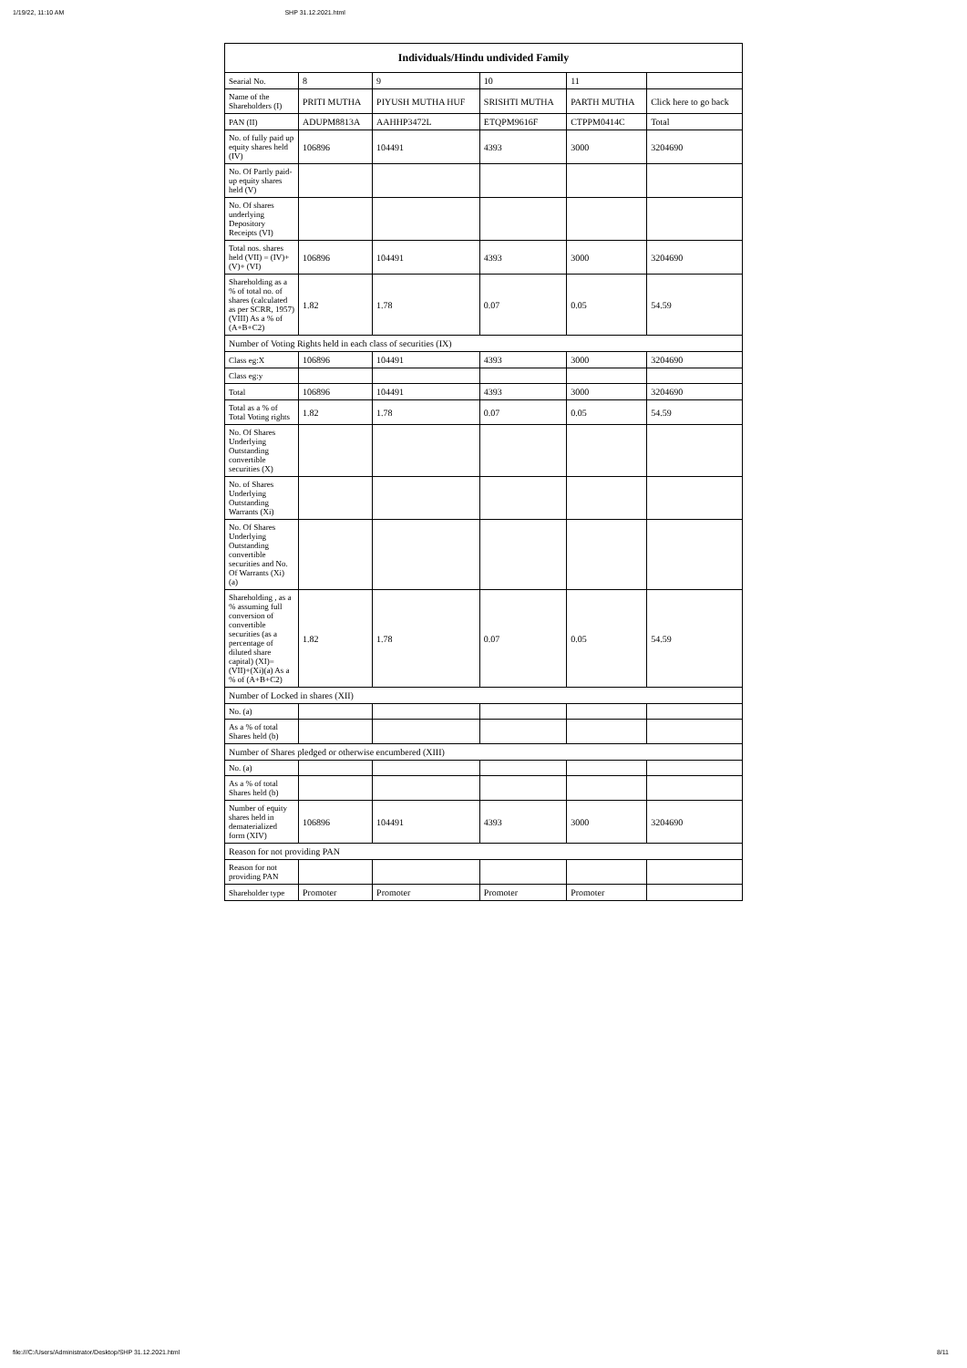1/19/22, 11:10 AM SHP 31.12.2021.html
| Individuals/Hindu undivided Family | | | | | |
| --- | --- | --- | --- | --- | --- |
| Searial No. | 8 | 9 | 10 | 11 | |
| Name of the Shareholders (I) | PRITI MUTHA | PIYUSH MUTHA HUF | SRISHTI MUTHA | PARTH MUTHA | Click here to go back |
| PAN (II) | ADUPM8813A | AAHHP3472L | ETQPM9616F | CTPPM0414C | Total |
| No. of fully paid up equity shares held (IV) | 106896 | 104491 | 4393 | 3000 | 3204690 |
| No. Of Partly paid-up equity shares held (V) | | | | | |
| No. Of shares underlying Depository Receipts (VI) | | | | | |
| Total nos. shares held (VII) = (IV)+(V)+ (VI) | 106896 | 104491 | 4393 | 3000 | 3204690 |
| Shareholding as a % of total no. of shares (calculated as per SCRR, 1957) (VIII) As a % of (A+B+C2) | 1.82 | 1.78 | 0.07 | 0.05 | 54.59 |
| Number of Voting Rights held in each class of securities (IX) | | | | | |
| Class eg:X | 106896 | 104491 | 4393 | 3000 | 3204690 |
| Class eg:y | | | | | |
| Total | 106896 | 104491 | 4393 | 3000 | 3204690 |
| Total as a % of Total Voting rights | 1.82 | 1.78 | 0.07 | 0.05 | 54.59 |
| No. Of Shares Underlying Outstanding convertible securities (X) | | | | | |
| No. of Shares Underlying Outstanding Warrants (Xi) | | | | | |
| No. Of Shares Underlying Outstanding convertible securities and No. Of Warrants (Xi) (a) | | | | | |
| Shareholding , as a % assuming full conversion of convertible securities (as a percentage of diluted share capital) (XI)= (VII)+(Xi)(a) As a % of (A+B+C2) | 1.82 | 1.78 | 0.07 | 0.05 | 54.59 |
| Number of Locked in shares (XII) | | | | | |
| No. (a) | | | | | |
| As a % of total Shares held (b) | | | | | |
| Number of Shares pledged or otherwise encumbered (XIII) | | | | | |
| No. (a) | | | | | |
| As a % of total Shares held (b) | | | | | |
| Number of equity shares held in dematerialized form (XIV) | 106896 | 104491 | 4393 | 3000 | 3204690 |
| Reason for not providing PAN | | | | | |
| Reason for not providing PAN | | | | | |
| Shareholder type | Promoter | Promoter | Promoter | Promoter | |
file:///C:/Users/Administrator/Desktop/SHP 31.12.2021.html 8/11